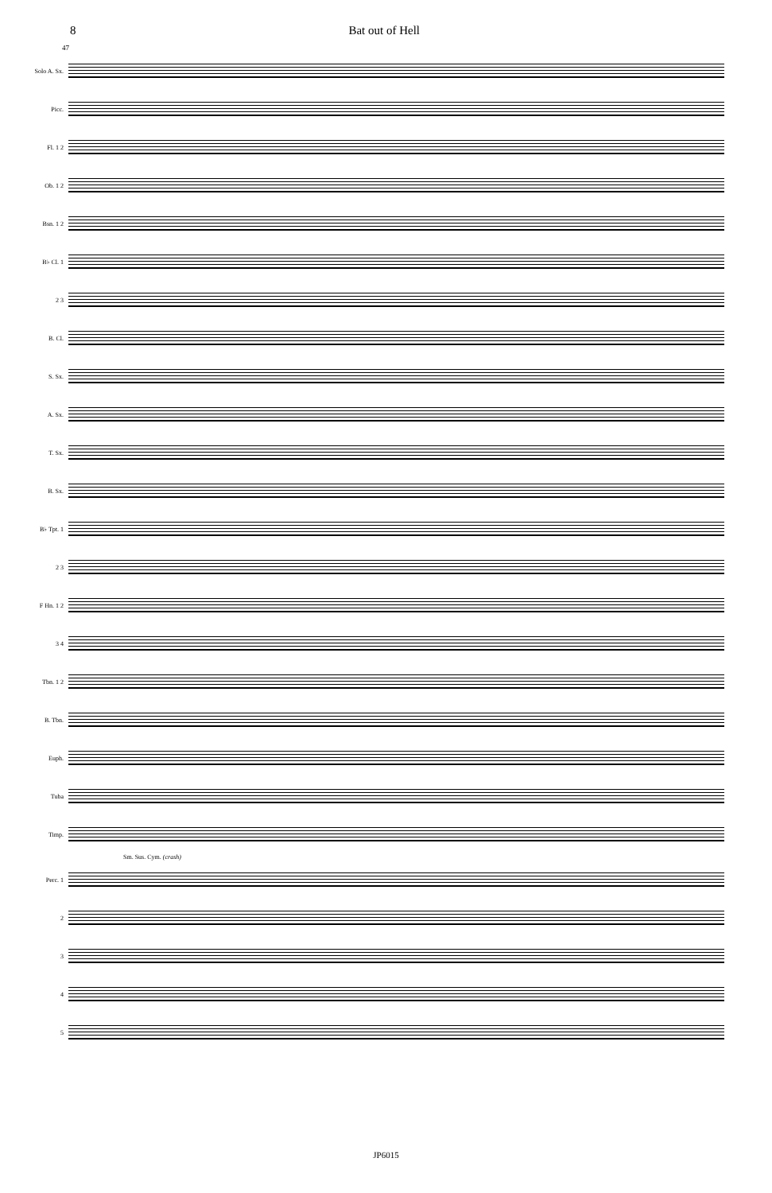8 Bat out of Hell
47
Solo A. Sx.
Picc.
Fl. 1 2
Ob. 1 2
Bsn. 1 2
B♭ Cl. 1
2 3
B. Cl.
S. Sx.
A. Sx.
T. Sx.
B. Sx.
B♭ Tpt. 1
2 3
F Hn. 1 2
3 4
Tbn. 1 2
B. Tbn.
Euph.
Tuba
Timp.
Sm. Sus. Cym. (crash)
Perc. 1
2
3
4
5
JP6015